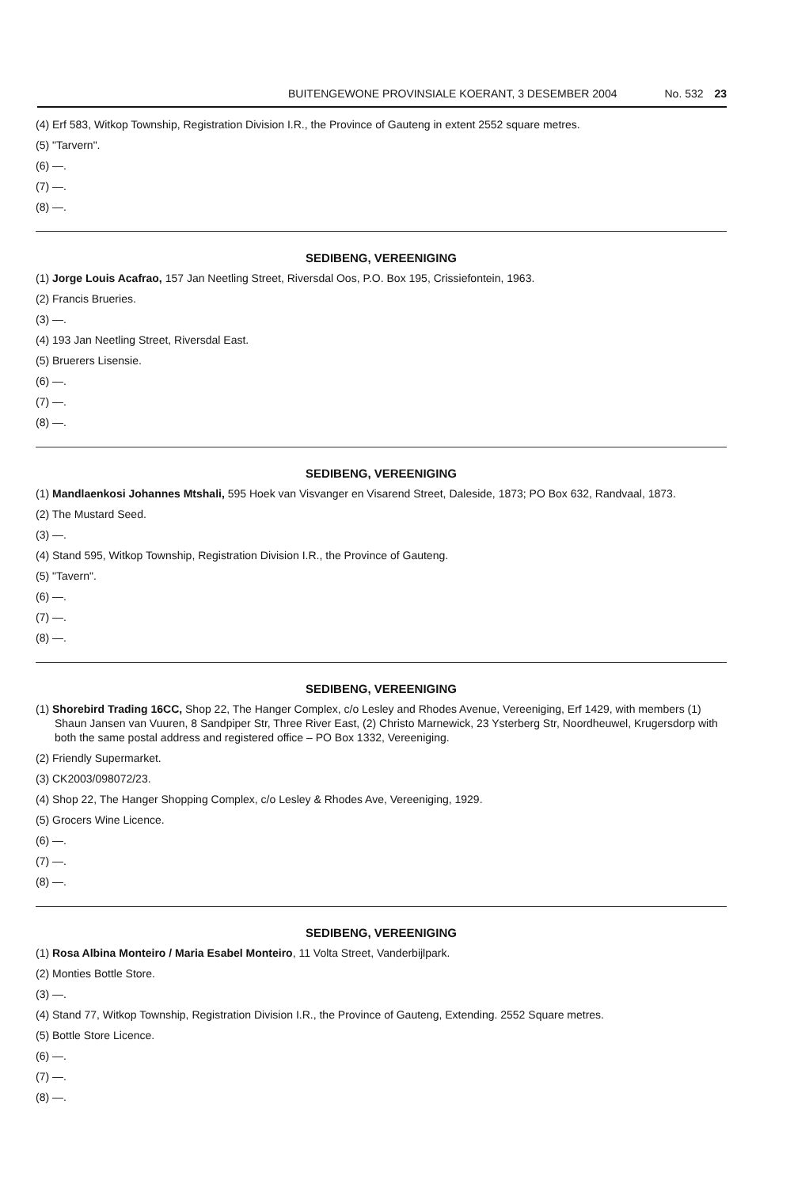BUITENGEWONE PROVINSIALE KOERANT, 3 DESEMBER 2004 No. 532 23
(4) Erf 583, Witkop Township, Registration Division I.R., the Province of Gauteng in extent 2552 square metres.
(5) "Tarvern".
(6) —.
(7) —.
(8) —.
SEDIBENG, VEREENIGING
(1) Jorge Louis Acafrao, 157 Jan Neetling Street, Riversdal Oos, P.O. Box 195, Crissiefontein, 1963.
(2) Francis Brueries.
(3) —.
(4) 193 Jan Neetling Street, Riversdal East.
(5) Bruerers Lisensie.
(6) —.
(7) —.
(8) —.
SEDIBENG, VEREENIGING
(1) Mandlaenkosi Johannes Mtshali, 595 Hoek van Visvanger en Visarend Street, Daleside, 1873; PO Box 632, Randvaal, 1873.
(2) The Mustard Seed.
(3) —.
(4) Stand 595, Witkop Township, Registration Division I.R., the Province of Gauteng.
(5) "Tavern".
(6) —.
(7) —.
(8) —.
SEDIBENG, VEREENIGING
(1) Shorebird Trading 16CC, Shop 22, The Hanger Complex, c/o Lesley and Rhodes Avenue, Vereeniging, Erf 1429, with members (1) Shaun Jansen van Vuuren, 8 Sandpiper Str, Three River East, (2) Christo Marnewick, 23 Ysterberg Str, Noordheuwel, Krugersdorp with both the same postal address and registered office – PO Box 1332, Vereeniging.
(2) Friendly Supermarket.
(3) CK2003/098072/23.
(4) Shop 22, The Hanger Shopping Complex, c/o Lesley & Rhodes Ave, Vereeniging, 1929.
(5) Grocers Wine Licence.
(6) —.
(7) —.
(8) —.
SEDIBENG, VEREENIGING
(1) Rosa Albina Monteiro / Maria Esabel Monteiro, 11 Volta Street, Vanderbijlpark.
(2) Monties Bottle Store.
(3) —.
(4) Stand 77, Witkop Township, Registration Division I.R., the Province of Gauteng, Extending. 2552 Square metres.
(5) Bottle Store Licence.
(6) —.
(7) —.
(8) —.